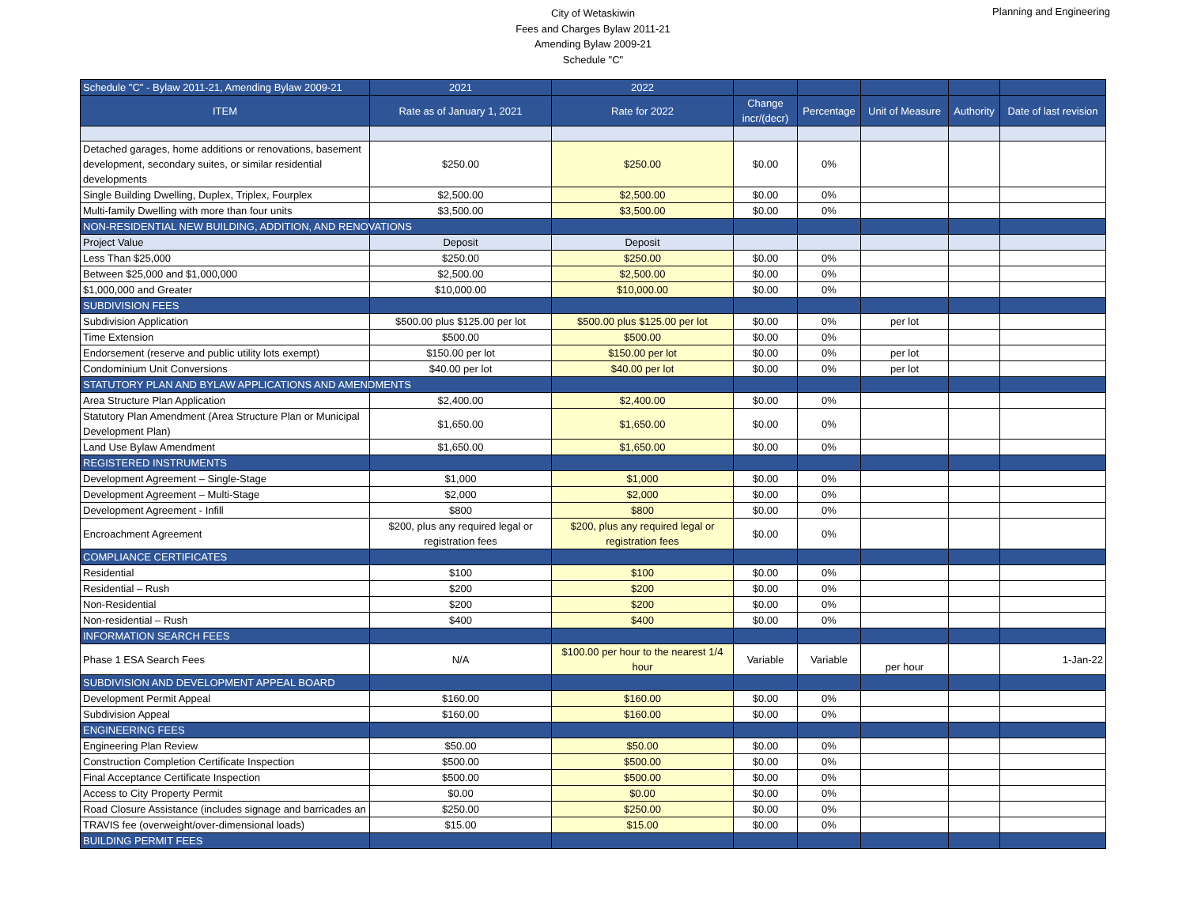City of Wetaskiwin
Fees and Charges Bylaw 2011-21
Amending Bylaw 2009-21
Schedule "C"
Planning and Engineering
| Schedule "C" - Bylaw 2011-21, Amending Bylaw 2009-21 | 2021 | 2022 | | | | | |
| --- | --- | --- | --- | --- | --- | --- | --- |
| ITEM | Rate as of January 1, 2021 | Rate for 2022 | Change incr/(decr) | Percentage | Unit of Measure | Authority | Date of last revision |
| Detached garages, home additions or renovations, basement development, secondary suites, or similar residential developments | $250.00 | $250.00 | $0.00 | 0% | | | |
| Single Building Dwelling, Duplex, Triplex, Fourplex | $2,500.00 | $2,500.00 | $0.00 | 0% | | | |
| Multi-family Dwelling with more than four units | $3,500.00 | $3,500.00 | $0.00 | 0% | | | |
| NON-RESIDENTIAL NEW BUILDING, ADDITION, AND RENOVATIONS | | | | | | | |
| Project Value | Deposit | Deposit | | | | | |
| Less Than $25,000 | $250.00 | $250.00 | $0.00 | 0% | | | |
| Between $25,000 and $1,000,000 | $2,500.00 | $2,500.00 | $0.00 | 0% | | | |
| $1,000,000 and Greater | $10,000.00 | $10,000.00 | $0.00 | 0% | | | |
| SUBDIVISION FEES | | | | | | | |
| Subdivision Application | $500.00 plus $125.00 per lot | $500.00 plus $125.00 per lot | $0.00 | 0% | per lot | | |
| Time Extension | $500.00 | $500.00 | $0.00 | 0% | | | |
| Endorsement (reserve and public utility lots exempt) | $150.00 per lot | $150.00 per lot | $0.00 | 0% | per lot | | |
| Condominium Unit Conversions | $40.00 per lot | $40.00 per lot | $0.00 | 0% | per lot | | |
| STATUTORY PLAN AND BYLAW APPLICATIONS AND AMENDMENTS | | | | | | | |
| Area Structure Plan Application | $2,400.00 | $2,400.00 | $0.00 | 0% | | | |
| Statutory Plan Amendment (Area Structure Plan or Municipal Development Plan) | $1,650.00 | $1,650.00 | $0.00 | 0% | | | |
| Land Use Bylaw Amendment | $1,650.00 | $1,650.00 | $0.00 | 0% | | | |
| REGISTERED INSTRUMENTS | | | | | | | |
| Development Agreement – Single-Stage | $1,000 | $1,000 | $0.00 | 0% | | | |
| Development Agreement – Multi-Stage | $2,000 | $2,000 | $0.00 | 0% | | | |
| Development Agreement - Infill | $800 | $800 | $0.00 | 0% | | | |
| Encroachment Agreement | $200, plus any required legal or registration fees | $200, plus any required legal or registration fees | $0.00 | 0% | | | |
| COMPLIANCE CERTIFICATES | | | | | | | |
| Residential | $100 | $100 | $0.00 | 0% | | | |
| Residential – Rush | $200 | $200 | $0.00 | 0% | | | |
| Non-Residential | $200 | $200 | $0.00 | 0% | | | |
| Non-residential – Rush | $400 | $400 | $0.00 | 0% | | | |
| INFORMATION SEARCH FEES | | | | | | | |
| Phase 1 ESA Search Fees | N/A | $100.00 per hour to the nearest 1/4 hour | Variable | Variable | per hour | | 1-Jan-22 |
| SUBDIVISION AND DEVELOPMENT APPEAL BOARD | | | | | | | |
| Development Permit Appeal | $160.00 | $160.00 | $0.00 | 0% | | | |
| Subdivision Appeal | $160.00 | $160.00 | $0.00 | 0% | | | |
| ENGINEERING FEES | | | | | | | |
| Engineering Plan Review | $50.00 | $50.00 | $0.00 | 0% | | | |
| Construction Completion Certificate Inspection | $500.00 | $500.00 | $0.00 | 0% | | | |
| Final Acceptance Certificate Inspection | $500.00 | $500.00 | $0.00 | 0% | | | |
| Access to City Property Permit | $0.00 | $0.00 | $0.00 | 0% | | | |
| Road Closure Assistance (includes signage and barricades an | $250.00 | $250.00 | $0.00 | 0% | | | |
| TRAVIS fee (overweight/over-dimensional loads) | $15.00 | $15.00 | $0.00 | 0% | | | |
| BUILDING PERMIT FEES | | | | | | | |